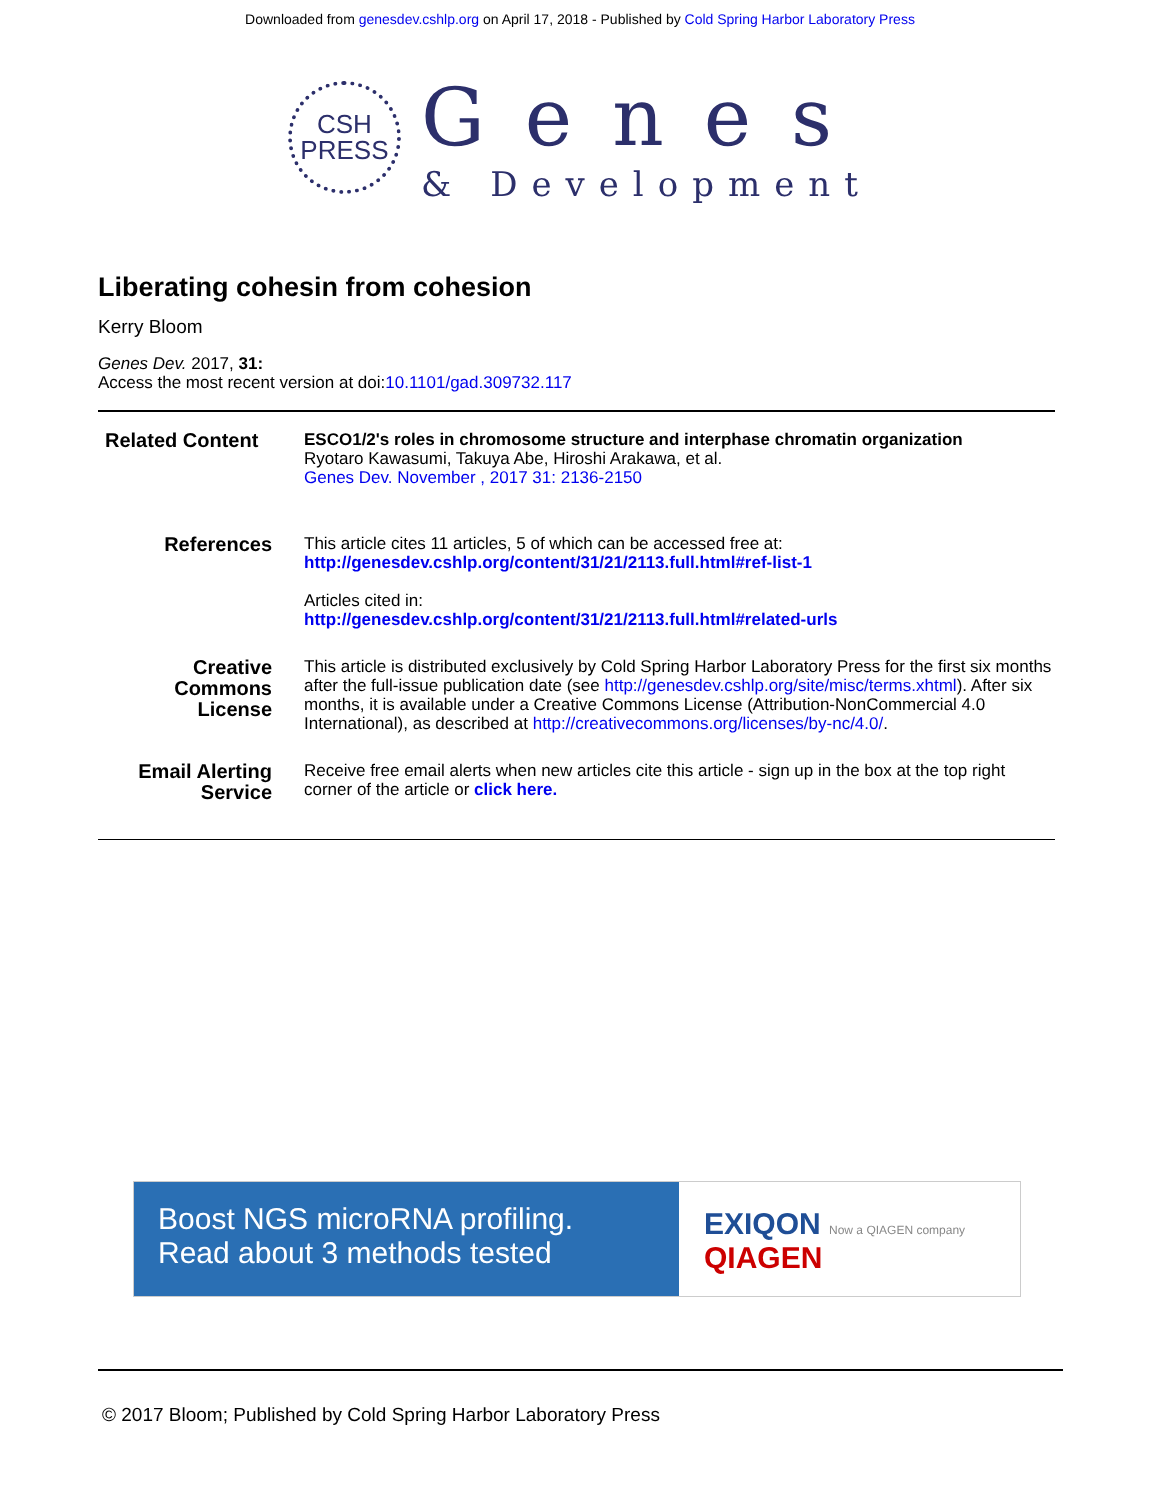Downloaded from genesdev.cshlp.org on April 17, 2018 - Published by Cold Spring Harbor Laboratory Press
CSH
PRESS
Genes
& Development
Liberating cohesin from cohesion
Kerry Bloom
Genes Dev. 2017, 31:
Access the most recent version at doi:10.1101/gad.309732.117
| Related Content | ESCO1/2's roles in chromosome structure and interphase chromatin organization Ryotaro Kawasumi, Takuya Abe, Hiroshi Arakawa, et al. Genes Dev. November , 2017 31: 2136-2150 |
| References | This article cites 11 articles, 5 of which can be accessed free at: http://genesdev.cshlp.org/content/31/21/2113.full.html#ref-list-1 Articles cited in: http://genesdev.cshlp.org/content/31/21/2113.full.html#related-urls |
| Creative Commons License | This article is distributed exclusively by Cold Spring Harbor Laboratory Press for the first six months after the full-issue publication date (see http://genesdev.cshlp.org/site/misc/terms.xhtml ). After six months, it is available under a Creative Commons License (Attribution-NonCommercial 4.0 International), as described at http://creativecommons.org/licenses/by-nc/4.0/ . |
| Email Alerting Service | Receive free email alerts when new articles cite this article - sign up in the box at the top right corner of the article or click here. |
Boost NGS microRNA profiling.
Read about 3 methods tested
EXIQON Now a QIAGEN company QIAGEN
© 2017 Bloom; Published by Cold Spring Harbor Laboratory Press